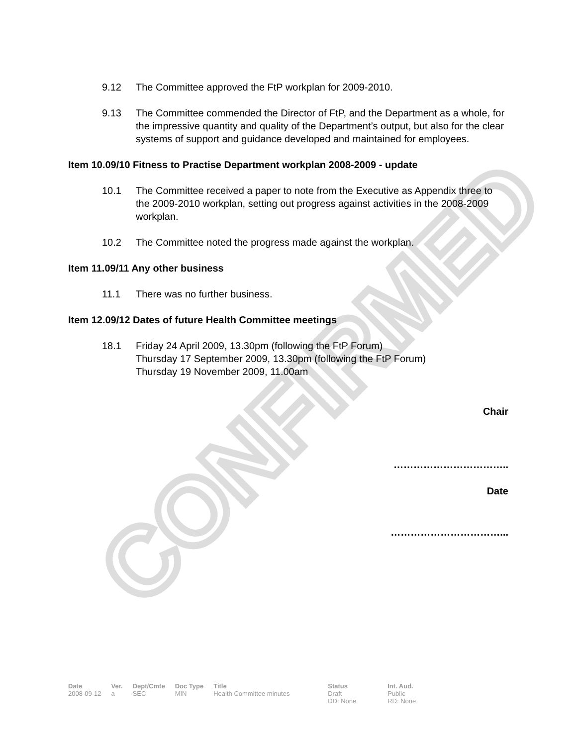CONFIRMED
9.12 The Committee approved the FtP workplan for 2009-2010.
9.13 The Committee commended the Director of FtP, and the Department as a whole, for the impressive quantity and quality of the Department’s output, but also for the clear systems of support and guidance developed and maintained for employees.
Item 10.09/10 Fitness to Practise Department workplan 2008-2009 - update
10.1 The Committee received a paper to note from the Executive as Appendix three to the 2009-2010 workplan, setting out progress against activities in the 2008-2009 workplan.
10.2 The Committee noted the progress made against the workplan.
Item 11.09/11 Any other business
11.1 There was no further business.
Item 12.09/12 Dates of future Health Committee meetings
18.1 Friday 24 April 2009, 13.30pm (following the FtP Forum)
Thursday 17 September 2009, 13.30pm (following the FtP Forum)
Thursday 19 November 2009, 11.00am
Chair
……………………………..
Date
……………………………...
| Date | Ver. | Dept/Cmte | Doc Type | Title | Status | Int. Aud. |
| --- | --- | --- | --- | --- | --- | --- |
| 2008-09-12 | a | SEC | MIN | Health Committee minutes | Draft DD: None | Public RD: None |